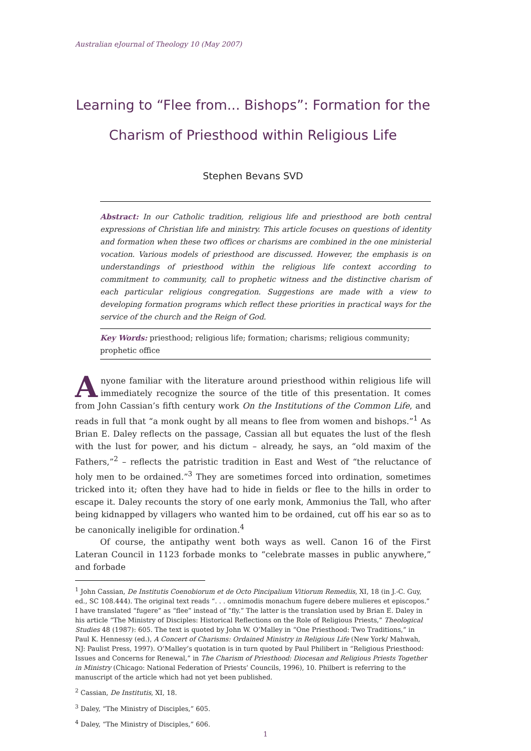Australian eJournal of Theology 10 (May 2007)
Learning to “Flee from... Bishops”: Formation for the Charism of Priesthood within Religious Life
Stephen Bevans SVD
Abstract: In our Catholic tradition, religious life and priesthood are both central expressions of Christian life and ministry. This article focuses on questions of identity and formation when these two offices or charisms are combined in the one ministerial vocation. Various models of priesthood are discussed. However, the emphasis is on understandings of priesthood within the religious life context according to commitment to community, call to prophetic witness and the distinctive charism of each particular religious congregation. Suggestions are made with a view to developing formation programs which reflect these priorities in practical ways for the service of the church and the Reign of God.
Key Words: priesthood; religious life; formation; charisms; religious community; prophetic office
Anyone familiar with the literature around priesthood within religious life will immediately recognize the source of the title of this presentation. It comes from John Cassian’s fifth century work On the Institutions of the Common Life, and reads in full that “a monk ought by all means to flee from women and bishops.”<sup>1</sup> As Brian E. Daley reflects on the passage, Cassian all but equates the lust of the flesh with the lust for power, and his dictum – already, he says, an “old maxim of the Fathers,”<sup>2</sup> – reflects the patristic tradition in East and West of “the reluctance of holy men to be ordained.”<sup>3</sup> They are sometimes forced into ordination, sometimes tricked into it; often they have had to hide in fields or flee to the hills in order to escape it. Daley recounts the story of one early monk, Ammonius the Tall, who after being kidnapped by villagers who wanted him to be ordained, cut off his ear so as to be canonically ineligible for ordination.<sup>4</sup>
Of course, the antipathy went both ways as well. Canon 16 of the First Lateran Council in 1123 forbade monks to “celebrate masses in public anywhere,” and forbade
<sup>1</sup> John Cassian, De Institutis Coenobiorum et de Octo Pincipalium Vitiorum Remediis, XI, 18 (in J.-C. Guy, ed., SC 108.444). The original text reads “. . . omnimodis monachum fugere debere mulieres et episcopos.” I have translated “fugere” as “flee” instead of “fly.” The latter is the translation used by Brian E. Daley in his article “The Ministry of Disciples: Historical Reflections on the Role of Religious Priests,” Theological Studies 48 (1987): 605. The text is quoted by John W. O’Malley in “One Priesthood: Two Traditions,” in Paul K. Hennessy (ed.), A Concert of Charisms: Ordained Ministry in Religious Life (New York/ Mahwah, NJ: Paulist Press, 1997). O’Malley’s quotation is in turn quoted by Paul Philibert in “Religious Priesthood: Issues and Concerns for Renewal,” in The Charism of Priesthood: Diocesan and Religious Priests Together in Ministry (Chicago: National Federation of Priests’ Councils, 1996), 10. Philbert is referring to the manuscript of the article which had not yet been published.
<sup>2</sup> Cassian, De Institutis, XI, 18.
<sup>3</sup> Daley, “The Ministry of Disciples,” 605.
<sup>4</sup> Daley, “The Ministry of Disciples,” 606.
1